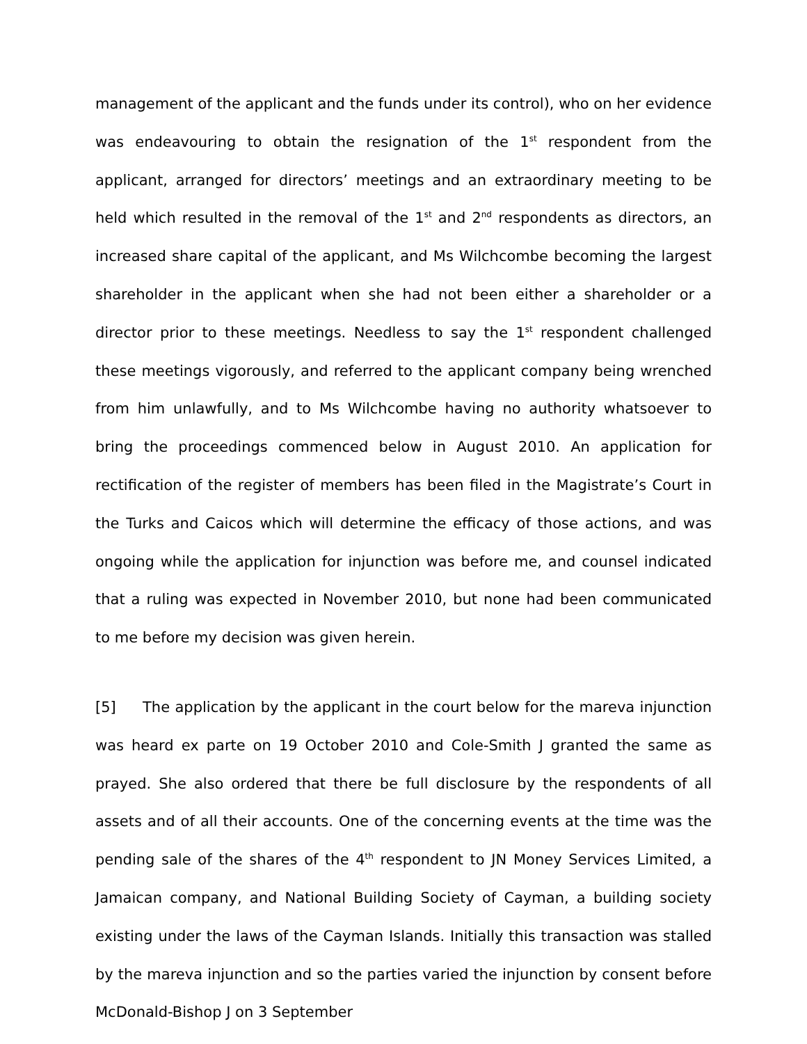management of the applicant and the funds under its control), who on her evidence was endeavouring to obtain the resignation of the 1<sup>st</sup> respondent from the applicant, arranged for directors’ meetings and an extraordinary meeting to be held which resulted in the removal of the 1<sup>st</sup> and 2<sup>nd</sup> respondents as directors, an increased share capital of the applicant, and Ms Wilchcombe becoming the largest shareholder in the applicant when she had not been either a shareholder or a director prior to these meetings. Needless to say the 1<sup>st</sup> respondent challenged these meetings vigorously, and referred to the applicant company being wrenched from him unlawfully, and to Ms Wilchcombe having no authority whatsoever to bring the proceedings commenced below in August 2010. An application for rectification of the register of members has been filed in the Magistrate’s Court in the Turks and Caicos which will determine the efficacy of those actions, and was ongoing while the application for injunction was before me, and counsel indicated that a ruling was expected in November 2010, but none had been communicated to me before my decision was given herein.
[5] The application by the applicant in the court below for the mareva injunction was heard ex parte on 19 October 2010 and Cole-Smith J granted the same as prayed. She also ordered that there be full disclosure by the respondents of all assets and of all their accounts. One of the concerning events at the time was the pending sale of the shares of the 4<sup>th</sup> respondent to JN Money Services Limited, a Jamaican company, and National Building Society of Cayman, a building society existing under the laws of the Cayman Islands. Initially this transaction was stalled by the mareva injunction and so the parties varied the injunction by consent before McDonald-Bishop J on 3 September